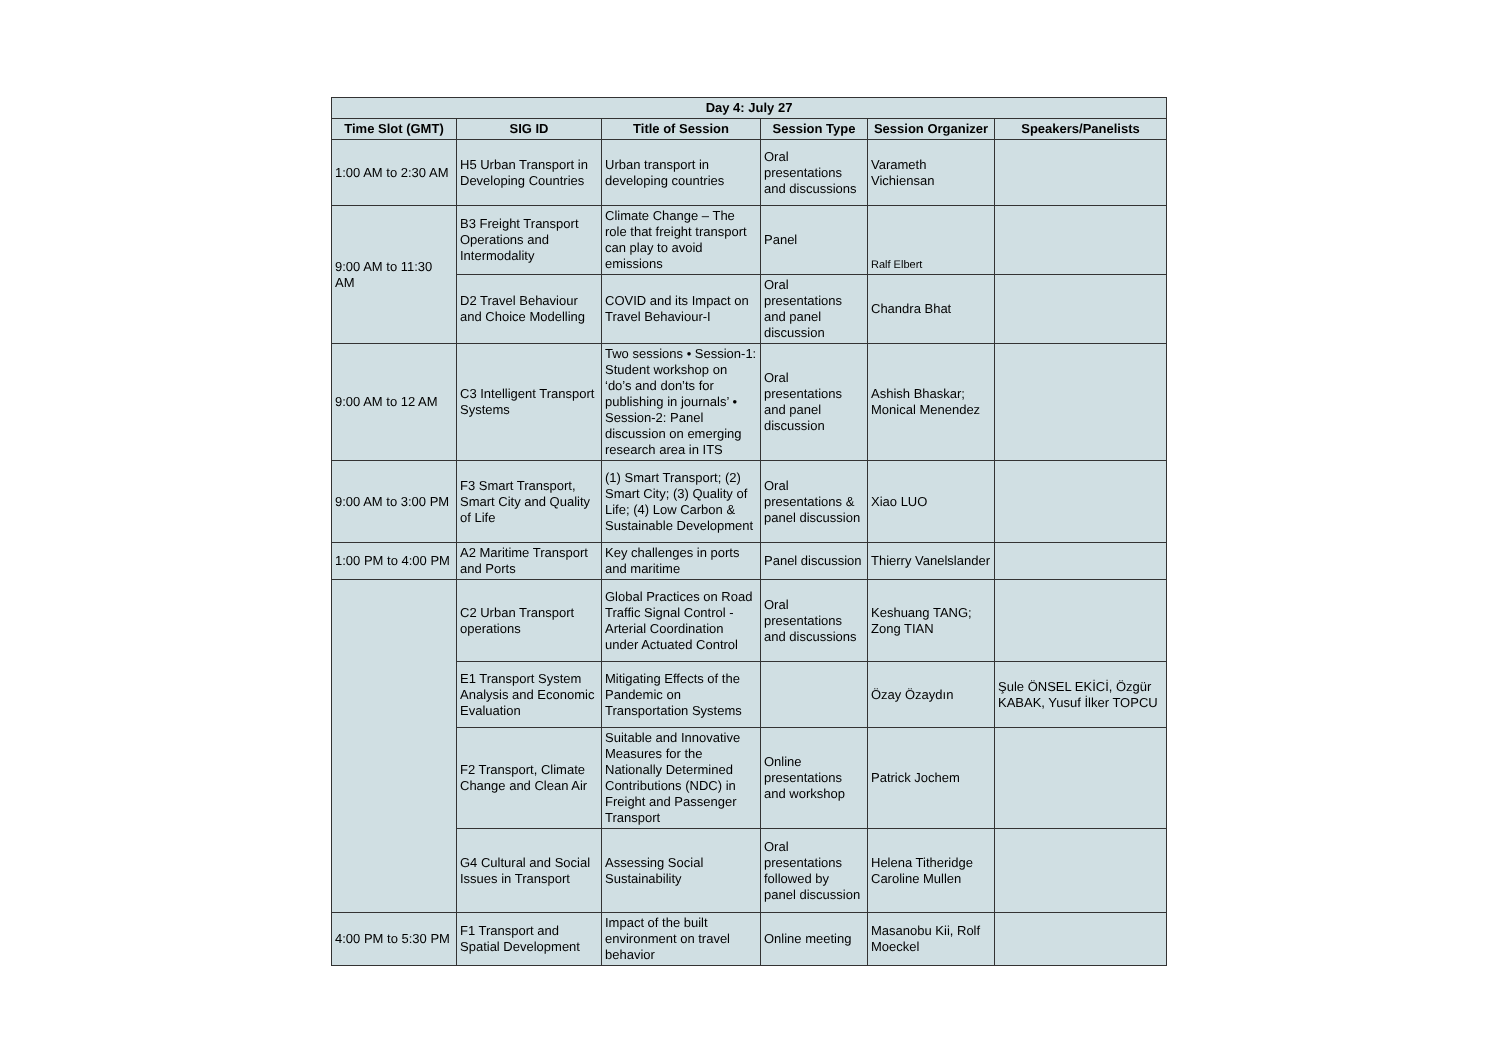| Day 4: July 27 | | | | | |
| --- | --- | --- | --- | --- | --- |
| Time Slot (GMT) | SIG ID | Title of Session | Session Type | Session Organizer | Speakers/Panelists |
| 1:00 AM to 2:30 AM | H5 Urban Transport in Developing Countries | Urban transport in developing countries | Oral presentations and discussions | Varameth Vichiensan | |
| 9:00 AM to 11:30 AM | B3 Freight Transport Operations and Intermodality | Climate Change – The role that freight transport can play to avoid emissions | Panel | Ralf Elbert | |
| | D2 Travel Behaviour and Choice Modelling | COVID and its Impact on Travel Behaviour-I | Oral presentations and panel discussion | Chandra Bhat | |
| 9:00 AM to 12 AM | C3 Intelligent Transport Systems | Two sessions • Session-1: Student workshop on ‘do’s and don’ts for publishing in journals’ • Session-2: Panel discussion on emerging research area in ITS | Oral presentations and panel discussion | Ashish Bhaskar; Monical Menendez | |
| 9:00 AM to 3:00 PM | F3 Smart Transport, Smart City and Quality of Life | (1) Smart Transport; (2) Smart City; (3) Quality of Life; (4) Low Carbon & Sustainable Development | Oral presentations & panel discussion | Xiao LUO | |
| 1:00 PM to 4:00 PM | A2 Maritime Transport and Ports | Key challenges in ports and maritime | Panel discussion | Thierry Vanelslander | |
| | C2 Urban Transport operations | Global Practices on Road Traffic Signal Control - Arterial Coordination under Actuated Control | Oral presentations and discussions | Keshuang TANG; Zong TIAN | |
| | E1 Transport System Analysis and Economic Evaluation | Mitigating Effects of the Pandemic on Transportation Systems | | Özay Özaydın | Şule ÖNSEL EKİCİ, Özgür KABAK, Yusuf İlker TOPCU |
| | F2 Transport, Climate Change and Clean Air | Suitable and Innovative Measures for the Nationally Determined Contributions (NDC) in Freight and Passenger Transport | Online presentations and workshop | Patrick Jochem | |
| | G4 Cultural and Social Issues in Transport | Assessing Social Sustainability | Oral presentations followed by panel discussion | Helena Titheridge Caroline Mullen | |
| 4:00 PM to 5:30 PM | F1 Transport and Spatial Development | Impact of the built environment on travel behavior | Online meeting | Masanobu Kii, Rolf Moeckel | |